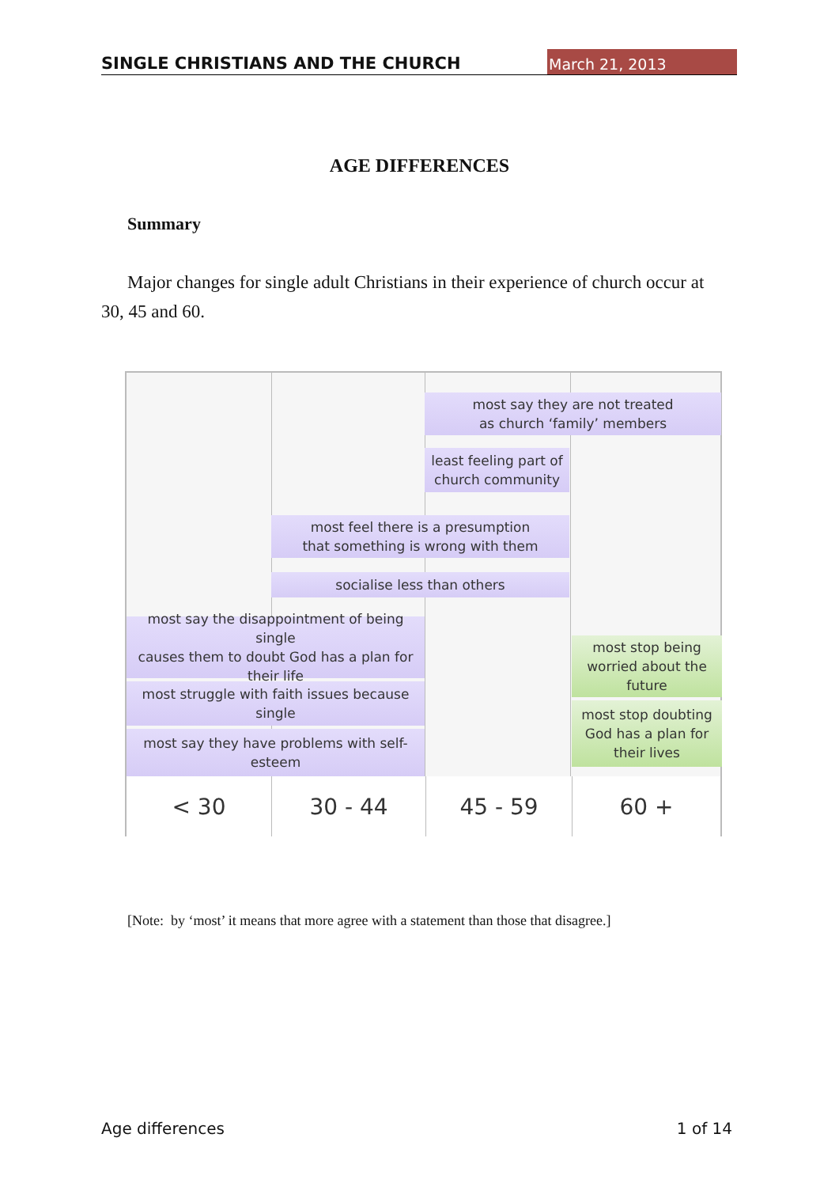SINGLE CHRISTIANS AND THE CHURCH March 21, 2013
AGE DIFFERENCES
Summary
Major changes for single adult Christians in their experience of church occur at 30, 45 and 60.
most say they are not treated
as church ‘family’ members
least feeling part of
church community
most feel there is a presumption
that something is wrong with them
socialise less than others
most say the disappointment of being single
causes them to doubt God has a plan for
their life
most struggle with faith issues because
single
most say they have problems with self-
esteem
most stop being
worried about the
future
most stop doubting
God has a plan for
their lives
< 30 30 - 44 45 - 59 60 +
[Note: by ‘most’ it means that more agree with a statement than those that disagree.]
Age differences 1 of 14